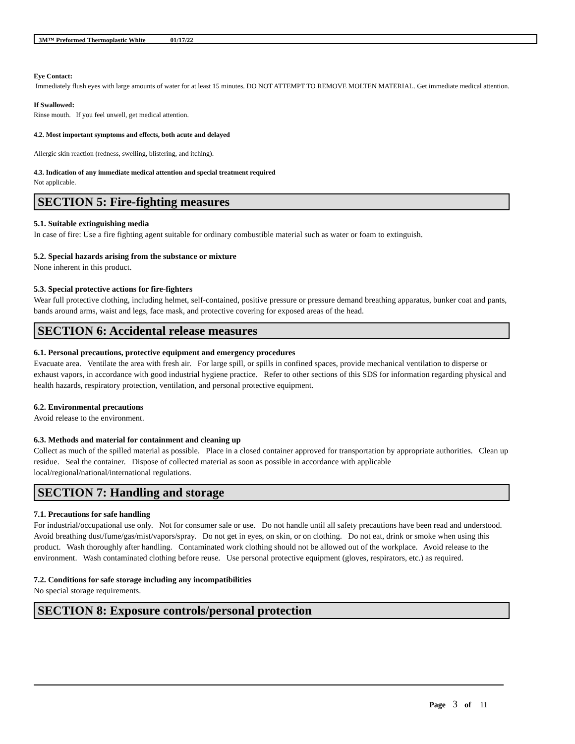3M™ Preformed Thermoplastic White 01/17/22
Eye Contact:
Immediately flush eyes with large amounts of water for at least 15 minutes. DO NOT ATTEMPT TO REMOVE MOLTEN MATERIAL. Get immediate medical attention.
If Swallowed:
Rinse mouth. If you feel unwell, get medical attention.
4.2. Most important symptoms and effects, both acute and delayed
Allergic skin reaction (redness, swelling, blistering, and itching).
4.3. Indication of any immediate medical attention and special treatment required
Not applicable.
SECTION 5: Fire-fighting measures
5.1. Suitable extinguishing media
In case of fire: Use a fire fighting agent suitable for ordinary combustible material such as water or foam to extinguish.
5.2. Special hazards arising from the substance or mixture
None inherent in this product.
5.3. Special protective actions for fire-fighters
Wear full protective clothing, including helmet, self-contained, positive pressure or pressure demand breathing apparatus, bunker coat and pants, bands around arms, waist and legs, face mask, and protective covering for exposed areas of the head.
SECTION 6: Accidental release measures
6.1. Personal precautions, protective equipment and emergency procedures
Evacuate area. Ventilate the area with fresh air. For large spill, or spills in confined spaces, provide mechanical ventilation to disperse or exhaust vapors, in accordance with good industrial hygiene practice. Refer to other sections of this SDS for information regarding physical and health hazards, respiratory protection, ventilation, and personal protective equipment.
6.2. Environmental precautions
Avoid release to the environment.
6.3. Methods and material for containment and cleaning up
Collect as much of the spilled material as possible. Place in a closed container approved for transportation by appropriate authorities. Clean up residue. Seal the container. Dispose of collected material as soon as possible in accordance with applicable local/regional/national/international regulations.
SECTION 7: Handling and storage
7.1. Precautions for safe handling
For industrial/occupational use only. Not for consumer sale or use. Do not handle until all safety precautions have been read and understood. Avoid breathing dust/fume/gas/mist/vapors/spray. Do not get in eyes, on skin, or on clothing. Do not eat, drink or smoke when using this product. Wash thoroughly after handling. Contaminated work clothing should not be allowed out of the workplace. Avoid release to the environment. Wash contaminated clothing before reuse. Use personal protective equipment (gloves, respirators, etc.) as required.
7.2. Conditions for safe storage including any incompatibilities
No special storage requirements.
SECTION 8: Exposure controls/personal protection
Page 3 of 11